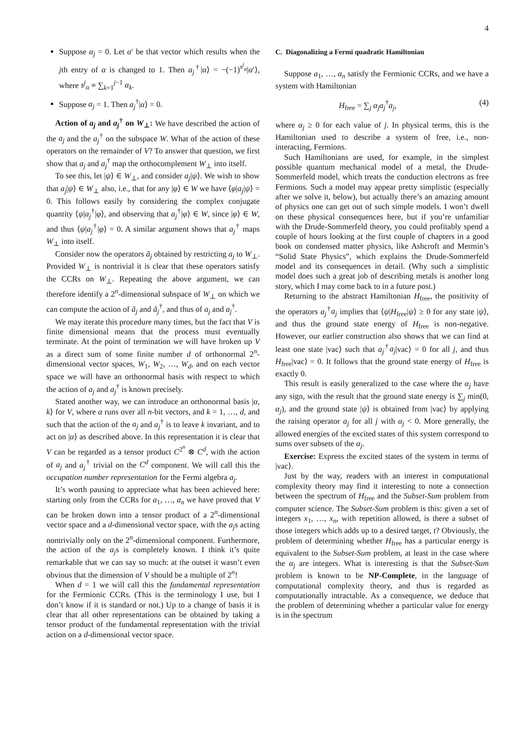4
Suppose α<sub>j</sub> = 0. Let α′ be that vector which results when the jth entry of α is changed to 1. Then a<sub>j</sub><sup>†</sup>|α⟩ = −(−1)<sup>s<sup>j</sup><sub>α</sub></sup>|α′⟩, where s<sup>j</sup><sub>α</sub> ≡ ∑<sub>k=1</sub><sup>j−1</sup> α<sub>k</sub>.
Suppose α<sub>j</sub> = 1. Then a<sub>j</sub><sup>†</sup>|α⟩ = 0.
Action of a<sub>j</sub> and a<sub>j</sub><sup>†</sup> on W<sub>⊥</sub>: We have described the action of the a<sub>j</sub> and the a<sub>j</sub><sup>†</sup> on the subspace W. What of the action of these operators on the remainder of V? To answer that question, we first show that a<sub>j</sub> and a<sub>j</sub><sup>†</sup> map the orthocomplement W<sub>⊥</sub> into itself.
To see this, let |ψ⟩ ∈ W<sub>⊥</sub>, and consider a<sub>j</sub>|ψ⟩. We wish to show that a<sub>j</sub>|ψ⟩ ∈ W<sub>⊥</sub> also, i.e., that for any |φ⟩ ∈ W we have ⟨φ|a<sub>j</sub>|ψ⟩ = 0. This follows easily by considering the complex conjugate quantity ⟨ψ|a<sub>j</sub><sup>†</sup>|φ⟩, and observing that a<sub>j</sub><sup>†</sup>|φ⟩ ∈ W, since |φ⟩ ∈ W, and thus ⟨ψ|a<sub>j</sub><sup>†</sup>|φ⟩ = 0. A similar argument shows that a<sub>j</sub><sup>†</sup> maps W<sub>⊥</sub> into itself.
Consider now the operators ã<sub>j</sub> obtained by restricting a<sub>j</sub> to W<sub>⊥</sub>. Provided W<sub>⊥</sub> is nontrivial it is clear that these operators satisfy the CCRs on W<sub>⊥</sub>. Repeating the above argument, we can therefore identify a 2<sup>n</sup>-dimensional subspace of W<sub>⊥</sub> on which we can compute the action of ã<sub>j</sub> and ã<sub>j</sub><sup>†</sup>, and thus of a<sub>j</sub> and a<sub>j</sub><sup>†</sup>.
We may iterate this procedure many times, but the fact that V is finite dimensional means that the process must eventually terminate. At the point of termination we will have broken up V as a direct sum of some finite number d of orthonormal 2<sup>n</sup>-dimensional vector spaces, W<sub>1</sub>, W<sub>2</sub>, …, W<sub>d</sub>, and on each vector space we will have an orthonormal basis with respect to which the action of a<sub>j</sub> and a<sub>j</sub><sup>†</sup> is known precisely.
Stated another way, we can introduce an orthonormal basis |α, k⟩ for V, where α runs over all n-bit vectors, and k = 1, …, d, and such that the action of the a<sub>j</sub> and a<sub>j</sub><sup>†</sup> is to leave k invariant, and to act on |α⟩ as described above. In this representation it is clear that V can be regarded as a tensor product C<sup>2<sup>n</sup></sup> ⊗ C<sup>d</sup>, with the action of a<sub>j</sub> and a<sub>j</sub><sup>†</sup> trivial on the C<sup>d</sup> component. We will call this the occupation number representation for the Fermi algebra a<sub>j</sub>.
It’s worth pausing to appreciate what has been achieved here: starting only from the CCRs for a<sub>1</sub>, …, a<sub>n</sub> we have proved that V can be broken down into a tensor product of a 2<sup>n</sup>-dimensional vector space and a d-dimensional vector space, with the a<sub>j</sub>s acting nontrivially only on the 2<sup>n</sup>-dimensional component. Furthermore, the action of the a<sub>j</sub>s is completely known. I think it’s quite remarkable that we can say so much: at the outset it wasn’t even obvious that the dimension of V should be a multiple of 2<sup>n</sup>!
When d = 1 we will call this the fundamental representation for the Fermionic CCRs. (This is the terminology I use, but I don’t know if it is standard or not.) Up to a change of basis it is clear that all other representations can be obtained by taking a tensor product of the fundamental representation with the trivial action on a d-dimensional vector space.
C. Diagonalizing a Fermi quadratic Hamiltonian
Suppose a<sub>1</sub>, …, a<sub>n</sub> satisfy the Fermionic CCRs, and we have a system with Hamiltonian
H<sub>free</sub> = ∑<sub>j</sub> α<sub>j</sub>a<sub>j</sub><sup>†</sup>a<sub>j</sub>, (4)
where α<sub>j</sub> ≥ 0 for each value of j. In physical terms, this is the Hamiltonian used to describe a system of free, i.e., non-interacting, Fermions.
Such Hamiltonians are used, for example, in the simplest possible quantum mechanical model of a metal, the Drude-Sommerfeld model, which treats the conduction electrons as free Fermions. Such a model may appear pretty simplistic (especially after we solve it, below), but actually there’s an amazing amount of physics one can get out of such simple models. I won’t dwell on these physical consequences here, but if you’re unfamiliar with the Drude-Sommerfeld theory, you could profitably spend a couple of hours looking at the first couple of chapters in a good book on condensed matter physics, like Ashcroft and Mermin’s “Solid State Physics”, which explains the Drude-Sommerfeld model and its consequences in detail. (Why such a simplistic model does such a great job of describing metals is another long story, which I may come back to in a future post.)
Returning to the abstract Hamiltonian H<sub>free</sub>, the positivity of the operators a<sub>j</sub><sup>†</sup>a<sub>j</sub> implies that ⟨ψ|H<sub>free</sub>|ψ⟩ ≥ 0 for any state |ψ⟩, and thus the ground state energy of H<sub>free</sub> is non-negative. However, our earlier construction also shows that we can find at least one state |vac⟩ such that a<sub>j</sub><sup>†</sup>a<sub>j</sub>|vac⟩ = 0 for all j, and thus H<sub>free</sub>|vac⟩ = 0. It follows that the ground state energy of H<sub>free</sub> is exactly 0.
This result is easily generalized to the case where the α<sub>j</sub> have any sign, with the result that the ground state energy is ∑<sub>j</sub> min(0, α<sub>j</sub>), and the ground state |ψ⟩ is obtained from |vac⟩ by applying the raising operator a<sub>j</sub> for all j with α<sub>j</sub> < 0. More generally, the allowed energies of the excited states of this system correspond to sums over subsets of the α<sub>j</sub>.
Exercise: Express the excited states of the system in terms of |vac⟩.
Just by the way, readers with an interest in computational complexity theory may find it interesting to note a connection between the spectrum of H<sub>free</sub> and the Subset-Sum problem from computer science. The Subset-Sum problem is this: given a set of integers x<sub>1</sub>, …, x<sub>n</sub>, with repetition allowed, is there a subset of those integers which adds up to a desired target, t? Obviously, the problem of determining whether H<sub>free</sub> has a particular energy is equivalent to the Subset-Sum problem, at least in the case where the α<sub>j</sub> are integers. What is interesting is that the Subset-Sum problem is known to be NP-Complete, in the language of computational complexity theory, and thus is regarded as computationally intractable. As a consequence, we deduce that the problem of determining whether a particular value for energy is in the spectrum